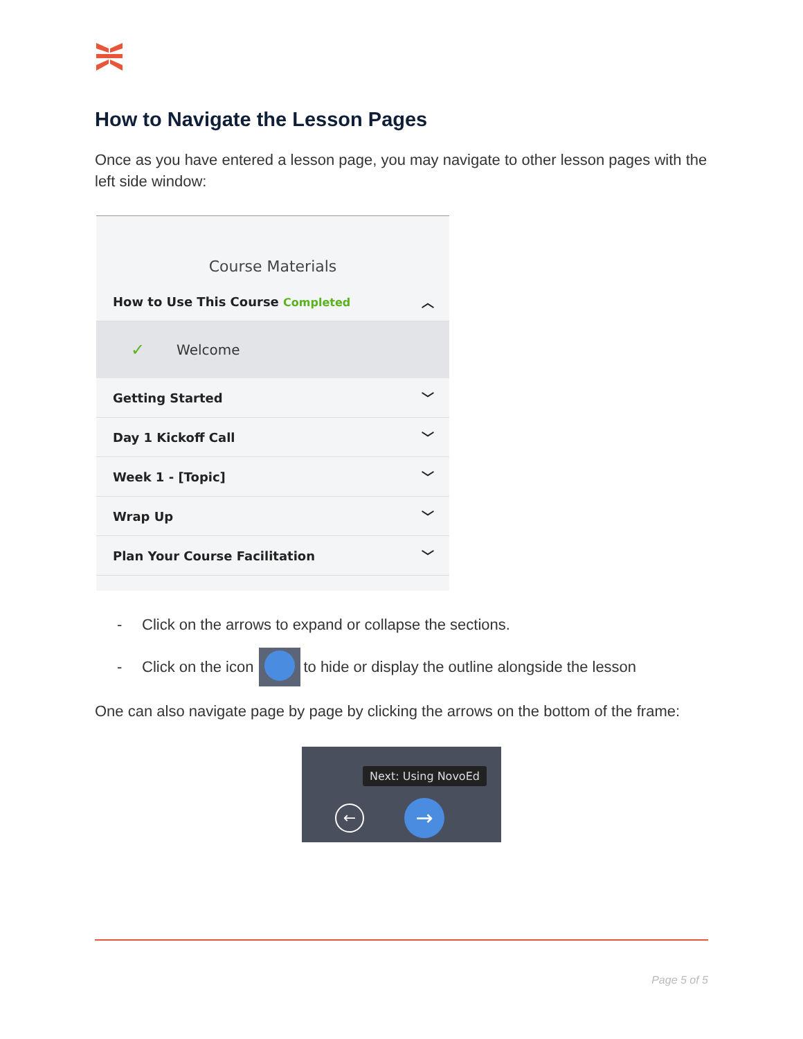How to Navigate the Lesson Pages
Once as you have entered a lesson page, you may navigate to other lesson pages with the left side window:
Course Materials
How to Use This Course Completed
︿
✓ Welcome
Getting Started ﹀
Day 1 Kickoff Call ﹀
Week 1 - [Topic] ﹀
Wrap Up ﹀
Plan Your Course Facilitation ﹀
- Click on the arrows to expand or collapse the sections.
- Click on the icon to hide or display the outline alongside the lesson
One can also navigate page by page by clicking the arrows on the bottom of the frame:
Next: Using NovoEd
← →
Page 5 of 5